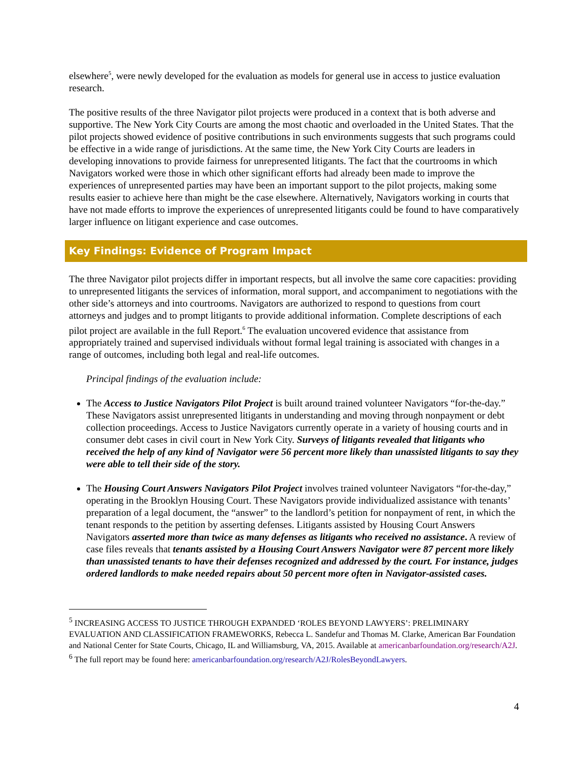elsewhere<sup>5</sup>, were newly developed for the evaluation as models for general use in access to justice evaluation research.
The positive results of the three Navigator pilot projects were produced in a context that is both adverse and supportive. The New York City Courts are among the most chaotic and overloaded in the United States. That the pilot projects showed evidence of positive contributions in such environments suggests that such programs could be effective in a wide range of jurisdictions. At the same time, the New York City Courts are leaders in developing innovations to provide fairness for unrepresented litigants. The fact that the courtrooms in which Navigators worked were those in which other significant efforts had already been made to improve the experiences of unrepresented parties may have been an important support to the pilot projects, making some results easier to achieve here than might be the case elsewhere. Alternatively, Navigators working in courts that have not made efforts to improve the experiences of unrepresented litigants could be found to have comparatively larger influence on litigant experience and case outcomes.
Key Findings: Evidence of Program Impact
The three Navigator pilot projects differ in important respects, but all involve the same core capacities: providing to unrepresented litigants the services of information, moral support, and accompaniment to negotiations with the other side’s attorneys and into courtrooms. Navigators are authorized to respond to questions from court attorneys and judges and to prompt litigants to provide additional information. Complete descriptions of each pilot project are available in the full Report.<sup>6</sup> The evaluation uncovered evidence that assistance from appropriately trained and supervised individuals without formal legal training is associated with changes in a range of outcomes, including both legal and real-life outcomes.
Principal findings of the evaluation include:
The Access to Justice Navigators Pilot Project is built around trained volunteer Navigators “for-the-day.” These Navigators assist unrepresented litigants in understanding and moving through nonpayment or debt collection proceedings. Access to Justice Navigators currently operate in a variety of housing courts and in consumer debt cases in civil court in New York City. Surveys of litigants revealed that litigants who received the help of any kind of Navigator were 56 percent more likely than unassisted litigants to say they were able to tell their side of the story.
The Housing Court Answers Navigators Pilot Project involves trained volunteer Navigators “for-the-day,” operating in the Brooklyn Housing Court. These Navigators provide individualized assistance with tenants’ preparation of a legal document, the “answer” to the landlord’s petition for nonpayment of rent, in which the tenant responds to the petition by asserting defenses. Litigants assisted by Housing Court Answers Navigators asserted more than twice as many defenses as litigants who received no assistance. A review of case files reveals that tenants assisted by a Housing Court Answers Navigator were 87 percent more likely than unassisted tenants to have their defenses recognized and addressed by the court. For instance, judges ordered landlords to make needed repairs about 50 percent more often in Navigator-assisted cases.
<sup>5</sup> INCREASING ACCESS TO JUSTICE THROUGH EXPANDED ‘ROLES BEYOND LAWYERS’: PRELIMINARY EVALUATION AND CLASSIFICATION FRAMEWORKS, Rebecca L. Sandefur and Thomas M. Clarke, American Bar Foundation and National Center for State Courts, Chicago, IL and Williamsburg, VA, 2015. Available at americanbarfoundation.org/research/A2J.
<sup>6</sup> The full report may be found here: americanbarfoundation.org/research/A2J/RolesBeyondLawyers.
4